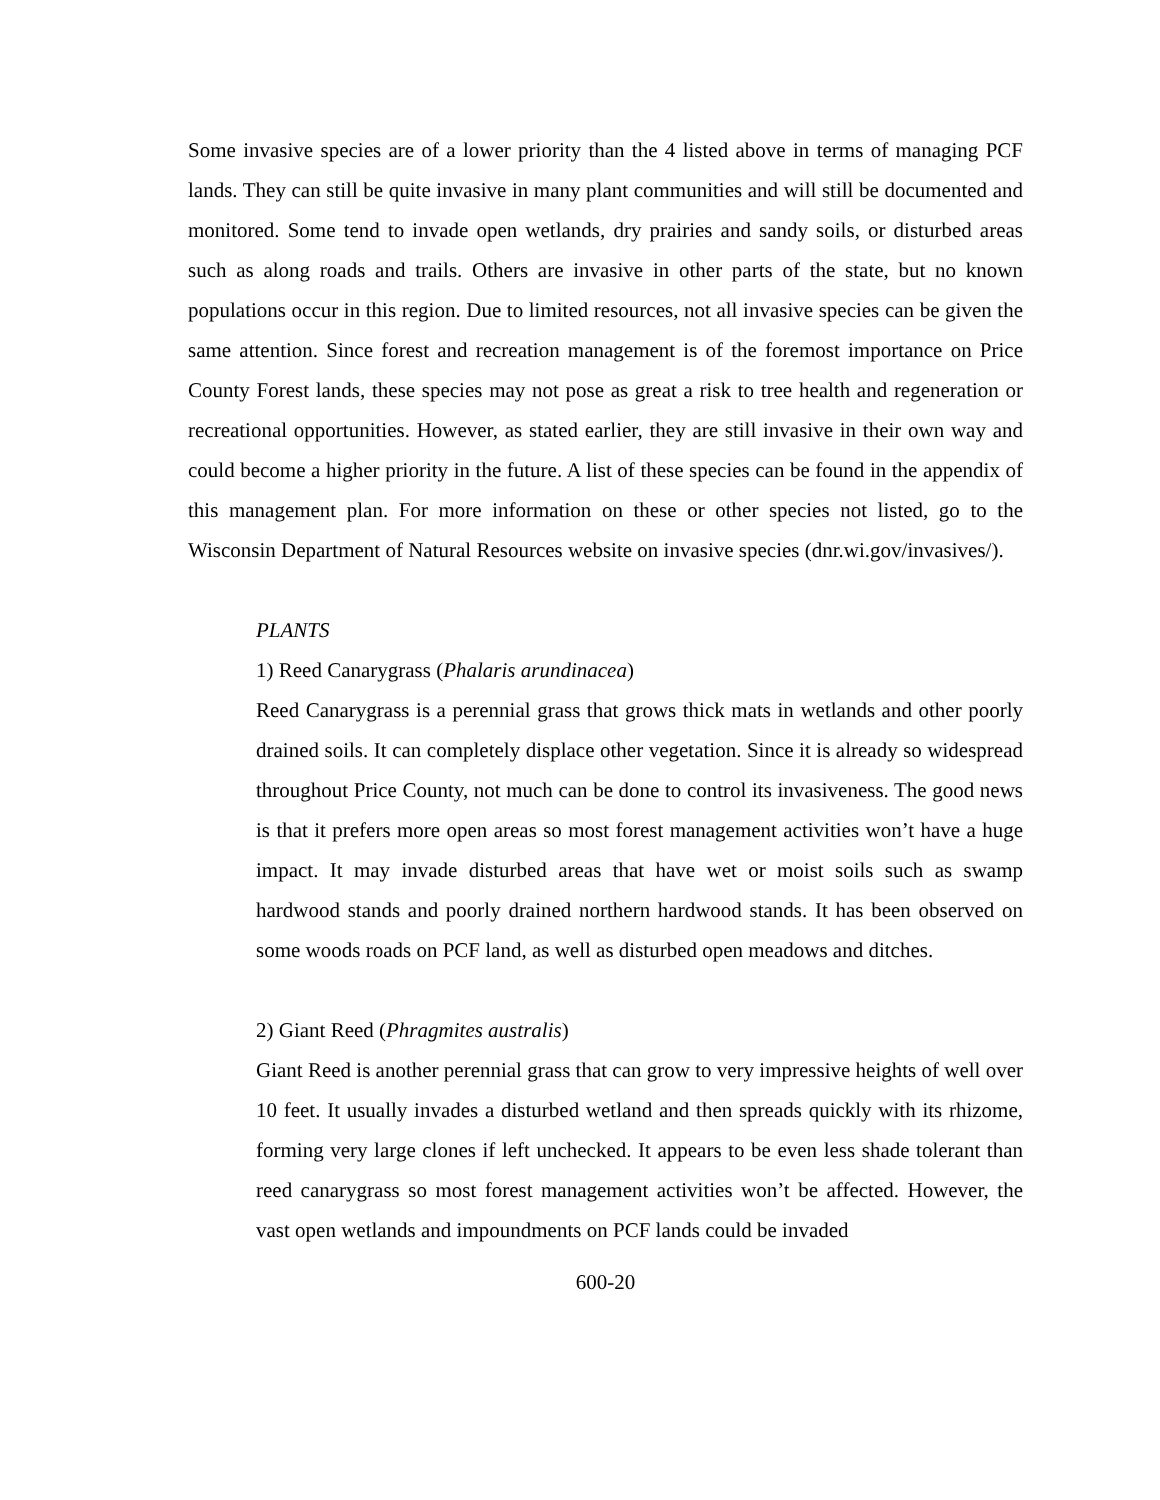Some invasive species are of a lower priority than the 4 listed above in terms of managing PCF lands. They can still be quite invasive in many plant communities and will still be documented and monitored. Some tend to invade open wetlands, dry prairies and sandy soils, or disturbed areas such as along roads and trails. Others are invasive in other parts of the state, but no known populations occur in this region. Due to limited resources, not all invasive species can be given the same attention. Since forest and recreation management is of the foremost importance on Price County Forest lands, these species may not pose as great a risk to tree health and regeneration or recreational opportunities. However, as stated earlier, they are still invasive in their own way and could become a higher priority in the future. A list of these species can be found in the appendix of this management plan. For more information on these or other species not listed, go to the Wisconsin Department of Natural Resources website on invasive species (dnr.wi.gov/invasives/).
PLANTS
1) Reed Canarygrass (Phalaris arundinacea)
Reed Canarygrass is a perennial grass that grows thick mats in wetlands and other poorly drained soils. It can completely displace other vegetation. Since it is already so widespread throughout Price County, not much can be done to control its invasiveness. The good news is that it prefers more open areas so most forest management activities won’t have a huge impact. It may invade disturbed areas that have wet or moist soils such as swamp hardwood stands and poorly drained northern hardwood stands. It has been observed on some woods roads on PCF land, as well as disturbed open meadows and ditches.
2) Giant Reed (Phragmites australis)
Giant Reed is another perennial grass that can grow to very impressive heights of well over 10 feet. It usually invades a disturbed wetland and then spreads quickly with its rhizome, forming very large clones if left unchecked. It appears to be even less shade tolerant than reed canarygrass so most forest management activities won’t be affected. However, the vast open wetlands and impoundments on PCF lands could be invaded
600-20